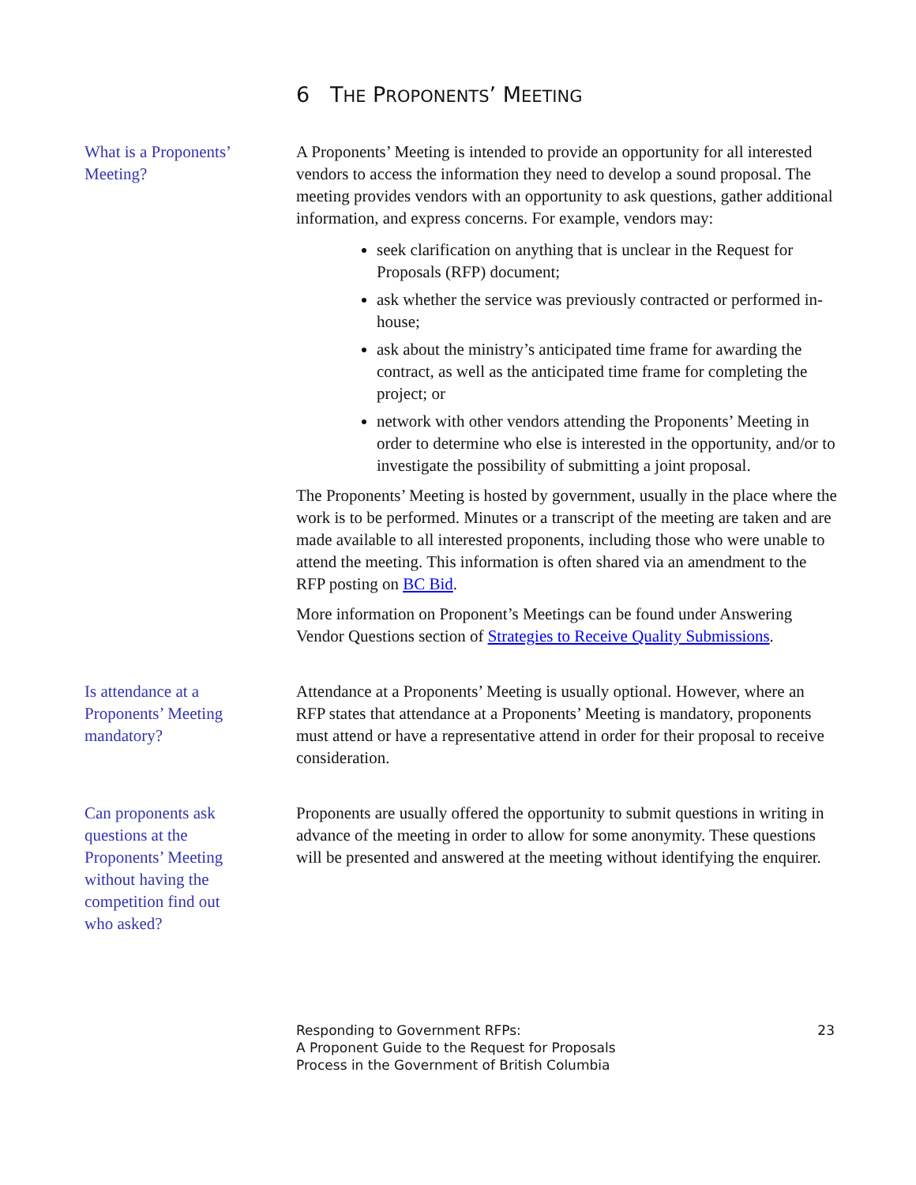6 THE PROPONENTS’ MEETING
What is a Proponents’ Meeting?
A Proponents’ Meeting is intended to provide an opportunity for all interested vendors to access the information they need to develop a sound proposal. The meeting provides vendors with an opportunity to ask questions, gather additional information, and express concerns. For example, vendors may:
seek clarification on anything that is unclear in the Request for Proposals (RFP) document;
ask whether the service was previously contracted or performed in-house;
ask about the ministry’s anticipated time frame for awarding the contract, as well as the anticipated time frame for completing the project; or
network with other vendors attending the Proponents’ Meeting in order to determine who else is interested in the opportunity, and/or to investigate the possibility of submitting a joint proposal.
The Proponents’ Meeting is hosted by government, usually in the place where the work is to be performed. Minutes or a transcript of the meeting are taken and are made available to all interested proponents, including those who were unable to attend the meeting. This information is often shared via an amendment to the RFP posting on BC Bid.
More information on Proponent’s Meetings can be found under Answering Vendor Questions section of Strategies to Receive Quality Submissions.
Is attendance at a Proponents’ Meeting mandatory?
Attendance at a Proponents’ Meeting is usually optional. However, where an RFP states that attendance at a Proponents’ Meeting is mandatory, proponents must attend or have a representative attend in order for their proposal to receive consideration.
Can proponents ask questions at the Proponents’ Meeting without having the competition find out who asked?
Proponents are usually offered the opportunity to submit questions in writing in advance of the meeting in order to allow for some anonymity. These questions will be presented and answered at the meeting without identifying the enquirer.
Responding to Government RFPs:
A Proponent Guide to the Request for Proposals
Process in the Government of British Columbia
23